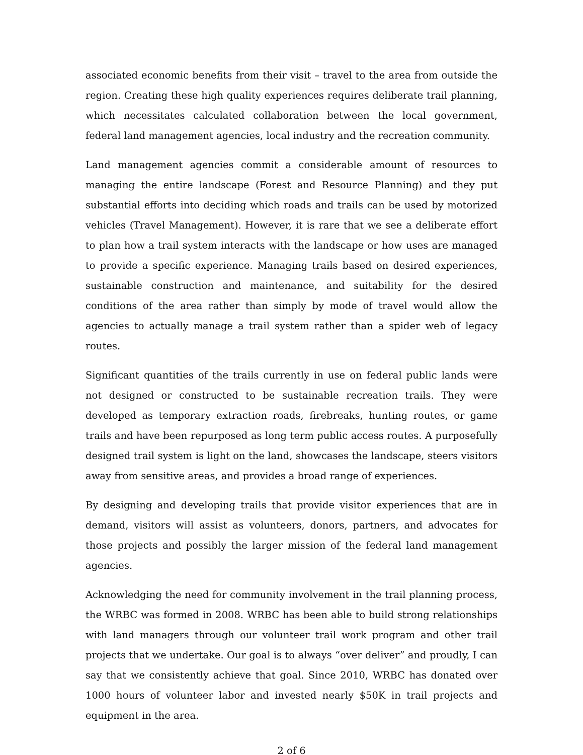associated economic benefits from their visit – travel to the area from outside the region. Creating these high quality experiences requires deliberate trail planning, which necessitates calculated collaboration between the local government, federal land management agencies, local industry and the recreation community.
Land management agencies commit a considerable amount of resources to managing the entire landscape (Forest and Resource Planning) and they put substantial efforts into deciding which roads and trails can be used by motorized vehicles (Travel Management). However, it is rare that we see a deliberate effort to plan how a trail system interacts with the landscape or how uses are managed to provide a specific experience. Managing trails based on desired experiences, sustainable construction and maintenance, and suitability for the desired conditions of the area rather than simply by mode of travel would allow the agencies to actually manage a trail system rather than a spider web of legacy routes.
Significant quantities of the trails currently in use on federal public lands were not designed or constructed to be sustainable recreation trails. They were developed as temporary extraction roads, firebreaks, hunting routes, or game trails and have been repurposed as long term public access routes. A purposefully designed trail system is light on the land, showcases the landscape, steers visitors away from sensitive areas, and provides a broad range of experiences.
By designing and developing trails that provide visitor experiences that are in demand, visitors will assist as volunteers, donors, partners, and advocates for those projects and possibly the larger mission of the federal land management agencies.
Acknowledging the need for community involvement in the trail planning process, the WRBC was formed in 2008. WRBC has been able to build strong relationships with land managers through our volunteer trail work program and other trail projects that we undertake. Our goal is to always “over deliver” and proudly, I can say that we consistently achieve that goal. Since 2010, WRBC has donated over 1000 hours of volunteer labor and invested nearly $50K in trail projects and equipment in the area.
2 of 6